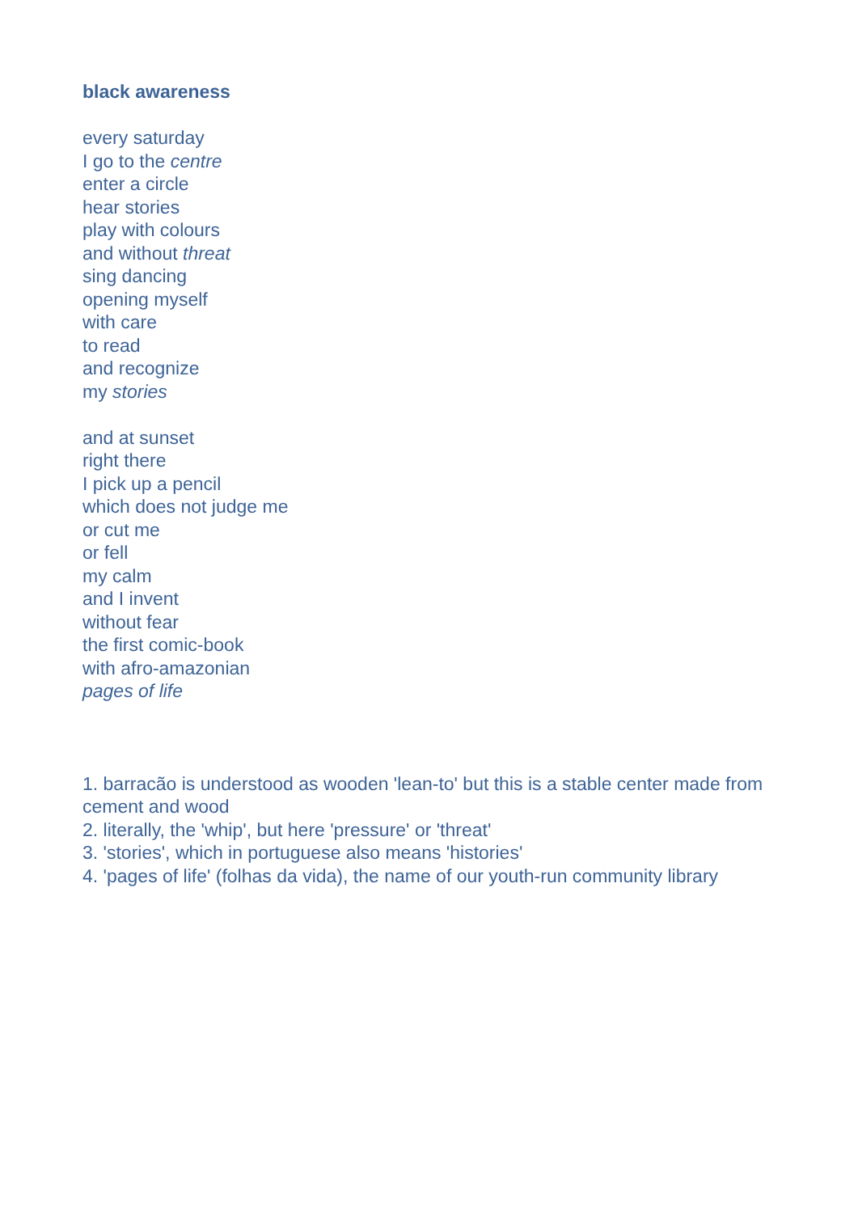black awareness
every saturday
I go to the centre
enter a circle
hear stories
play with colours
and without threat
sing dancing
opening myself
with care
to read
and recognize
my stories
and at sunset
right there
I pick up a pencil
which does not judge me
or cut me
or fell
my calm
and I invent
without fear
the first comic-book
with afro-amazonian
pages of life
1. barracão is understood as wooden 'lean-to' but this is a stable center made from cement and wood
2. literally, the 'whip', but here 'pressure' or 'threat'
3. 'stories', which in portuguese also means 'histories'
4. 'pages of life' (folhas da vida), the name of our youth-run community library